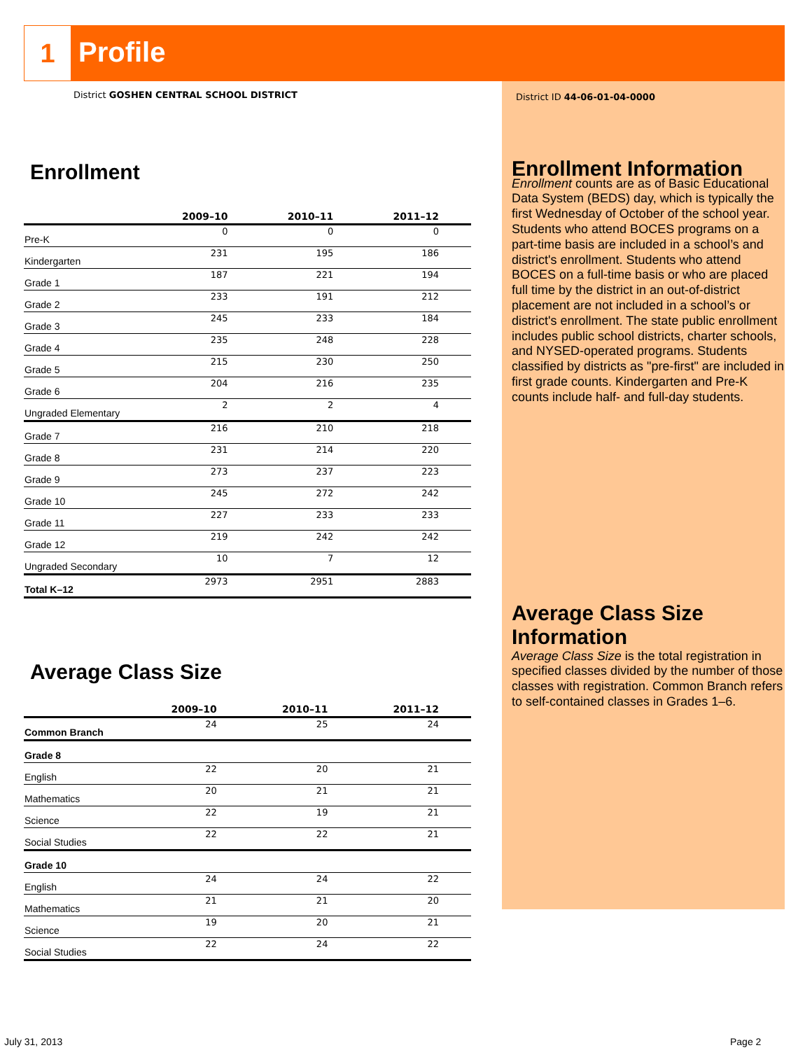1
Profile
District GOSHEN CENTRAL SCHOOL DISTRICT
Enrollment
| | 2009–10 | 2010–11 | 2011–12 |
| --- | --- | --- | --- |
| Pre-K | 0 | 0 | 0 |
| Kindergarten | 231 | 195 | 186 |
| Grade 1 | 187 | 221 | 194 |
| Grade 2 | 233 | 191 | 212 |
| Grade 3 | 245 | 233 | 184 |
| Grade 4 | 235 | 248 | 228 |
| Grade 5 | 215 | 230 | 250 |
| Grade 6 | 204 | 216 | 235 |
| Ungraded Elementary | 2 | 2 | 4 |
| Grade 7 | 216 | 210 | 218 |
| Grade 8 | 231 | 214 | 220 |
| Grade 9 | 273 | 237 | 223 |
| Grade 10 | 245 | 272 | 242 |
| Grade 11 | 227 | 233 | 233 |
| Grade 12 | 219 | 242 | 242 |
| Ungraded Secondary | 10 | 7 | 12 |
| Total K–12 | 2973 | 2951 | 2883 |
Average Class Size
| | 2009–10 | 2010–11 | 2011–12 |
| --- | --- | --- | --- |
| Common Branch | 24 | 25 | 24 |
| Grade 8 | | | |
| English | 22 | 20 | 21 |
| Mathematics | 20 | 21 | 21 |
| Science | 22 | 19 | 21 |
| Social Studies | 22 | 22 | 21 |
| Grade 10 | | | |
| English | 24 | 24 | 22 |
| Mathematics | 21 | 21 | 20 |
| Science | 19 | 20 | 21 |
| Social Studies | 22 | 24 | 22 |
District ID 44-06-01-04-0000
Enrollment Information
Enrollment counts are as of Basic Educational Data System (BEDS) day, which is typically the first Wednesday of October of the school year. Students who attend BOCES programs on a part-time basis are included in a school’s and district's enrollment. Students who attend BOCES on a full-time basis or who are placed full time by the district in an out-of-district placement are not included in a school’s or district's enrollment. The state public enrollment includes public school districts, charter schools, and NYSED-operated programs. Students classified by districts as "pre-first" are included in first grade counts. Kindergarten and Pre-K counts include half- and full-day students.
Average Class Size Information
Average Class Size is the total registration in specified classes divided by the number of those classes with registration. Common Branch refers to self-contained classes in Grades 1–6.
July 31, 2013 Page 2